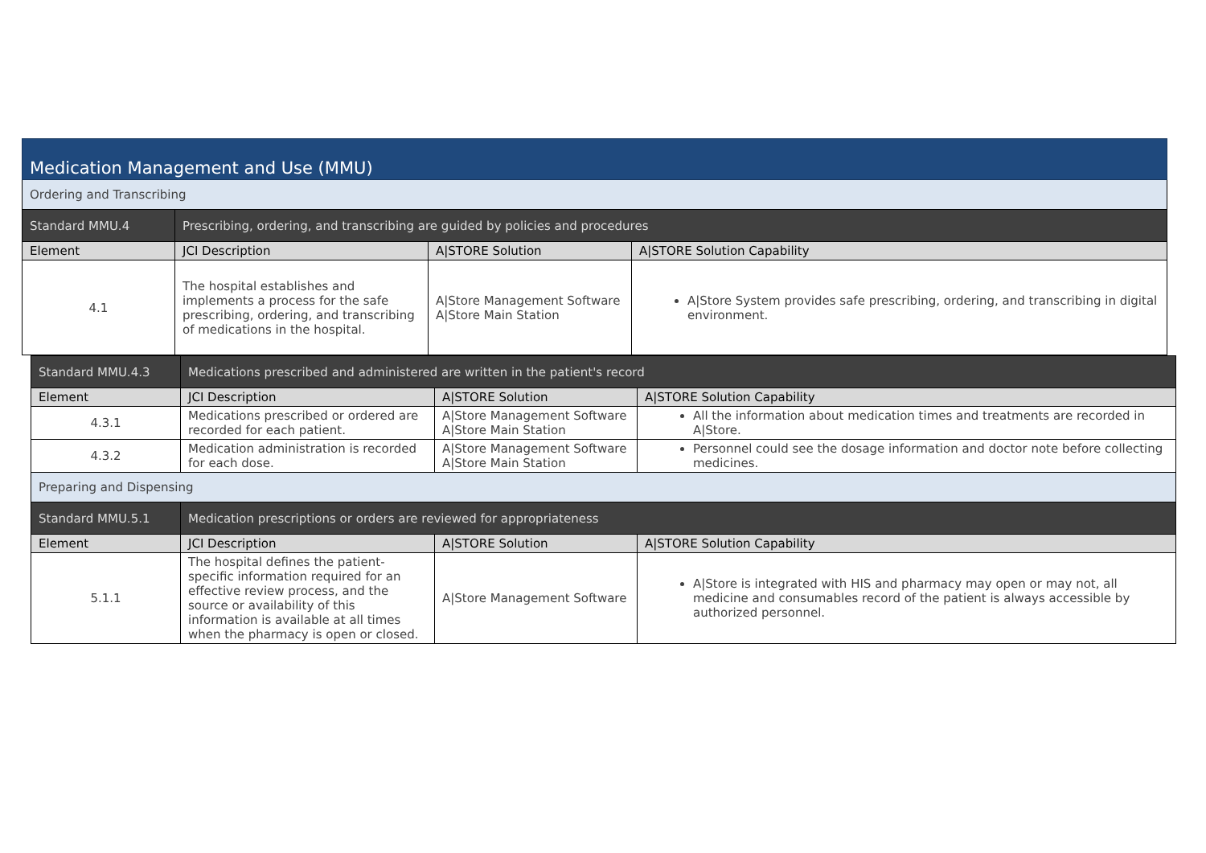| Medication Management and Use (MMU) | | | |
| Ordering and Transcribing | | | |
| Standard MMU.4 | Prescribing, ordering, and transcribing are guided by policies and procedures | | |
| Element | JCI Description | A/STORE Solution | A/STORE Solution Capability |
| 4.1 | The hospital establishes and implements a process for the safe prescribing, ordering, and transcribing of medications in the hospital. | A/Store Management Software A/Store Main Station | A/Store System provides safe prescribing, ordering, and transcribing in digital environment. |
| Standard MMU.4.3 | Medications prescribed and administered are written in the patient's record | | |
| Element | JCI Description | A/STORE Solution | A/STORE Solution Capability |
| 4.3.1 | Medications prescribed or ordered are recorded for each patient. | A/Store Management Software A/Store Main Station | All the information about medication times and treatments are recorded in A/Store. |
| 4.3.2 | Medication administration is recorded for each dose. | A/Store Management Software A/Store Main Station | Personnel could see the dosage information and doctor note before collecting medicines. |
| Preparing and Dispensing | | | |
| Standard MMU.5.1 | Medication prescriptions or orders are reviewed for appropriateness | | |
| Element | JCI Description | A/STORE Solution | A/STORE Solution Capability |
| 5.1.1 | The hospital defines the patient-specific information required for an effective review process, and the source or availability of this information is available at all times when the pharmacy is open or closed. | A/Store Management Software | A/Store is integrated with HIS and pharmacy may open or may not, all medicine and consumables record of the patient is always accessible by authorized personnel. |